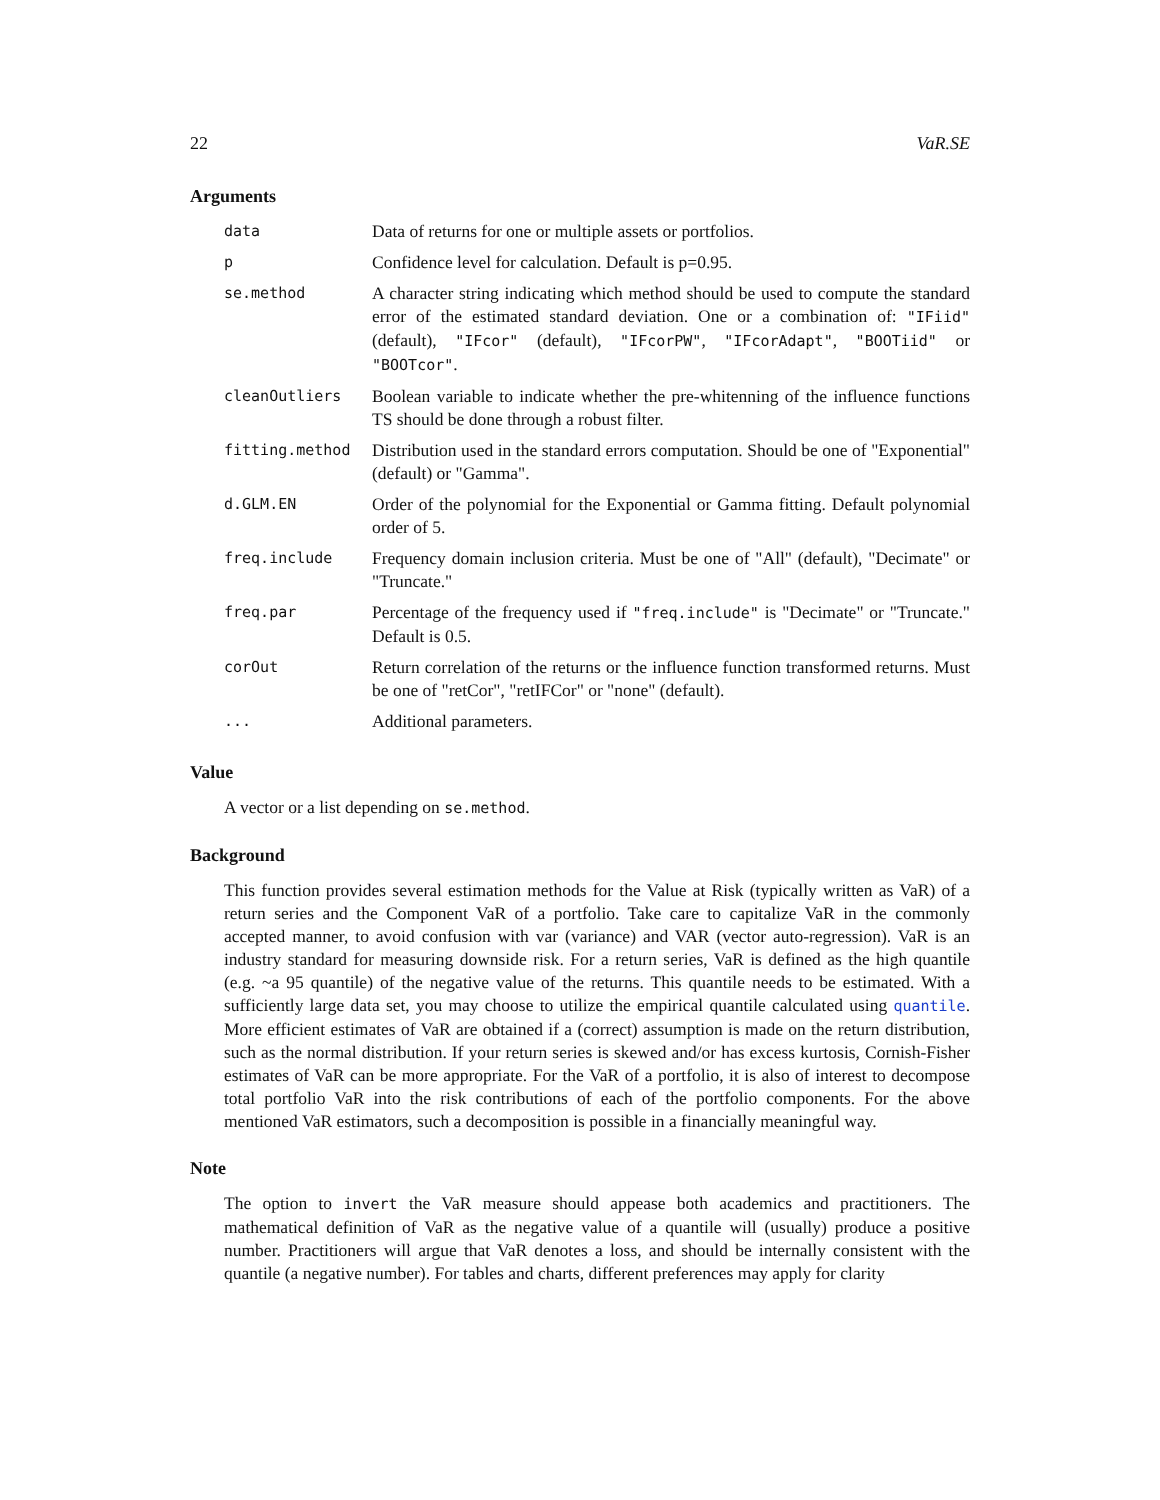22 VaR.SE
Arguments
| data | Data of returns for one or multiple assets or portfolios. |
| p | Confidence level for calculation. Default is p=0.95. |
| se.method | A character string indicating which method should be used to compute the standard error of the estimated standard deviation. One or a combination of: "IFiid" (default), "IFcor" (default), "IFcorPW" , "IFcorAdapt" , "BOOTiid" or "BOOTcor" . |
| cleanOutliers | Boolean variable to indicate whether the pre-whitenning of the influence functions TS should be done through a robust filter. |
| fitting.method | Distribution used in the standard errors computation. Should be one of "Exponential" (default) or "Gamma". |
| d.GLM.EN | Order of the polynomial for the Exponential or Gamma fitting. Default polynomial order of 5. |
| freq.include | Frequency domain inclusion criteria. Must be one of "All" (default), "Decimate" or "Truncate." |
| freq.par | Percentage of the frequency used if "freq.include" is "Decimate" or "Truncate." Default is 0.5. |
| corOut | Return correlation of the returns or the influence function transformed returns. Must be one of "retCor", "retIFCor" or "none" (default). |
| ... | Additional parameters. |
Value
A vector or a list depending on se.method.
Background
This function provides several estimation methods for the Value at Risk (typically written as VaR) of a return series and the Component VaR of a portfolio. Take care to capitalize VaR in the commonly accepted manner, to avoid confusion with var (variance) and VAR (vector auto-regression). VaR is an industry standard for measuring downside risk. For a return series, VaR is defined as the high quantile (e.g. ~a 95 quantile) of the negative value of the returns. This quantile needs to be estimated. With a sufficiently large data set, you may choose to utilize the empirical quantile calculated using quantile. More efficient estimates of VaR are obtained if a (correct) assumption is made on the return distribution, such as the normal distribution. If your return series is skewed and/or has excess kurtosis, Cornish-Fisher estimates of VaR can be more appropriate. For the VaR of a portfolio, it is also of interest to decompose total portfolio VaR into the risk contributions of each of the portfolio components. For the above mentioned VaR estimators, such a decomposition is possible in a financially meaningful way.
Note
The option to invert the VaR measure should appease both academics and practitioners. The mathematical definition of VaR as the negative value of a quantile will (usually) produce a positive number. Practitioners will argue that VaR denotes a loss, and should be internally consistent with the quantile (a negative number). For tables and charts, different preferences may apply for clarity